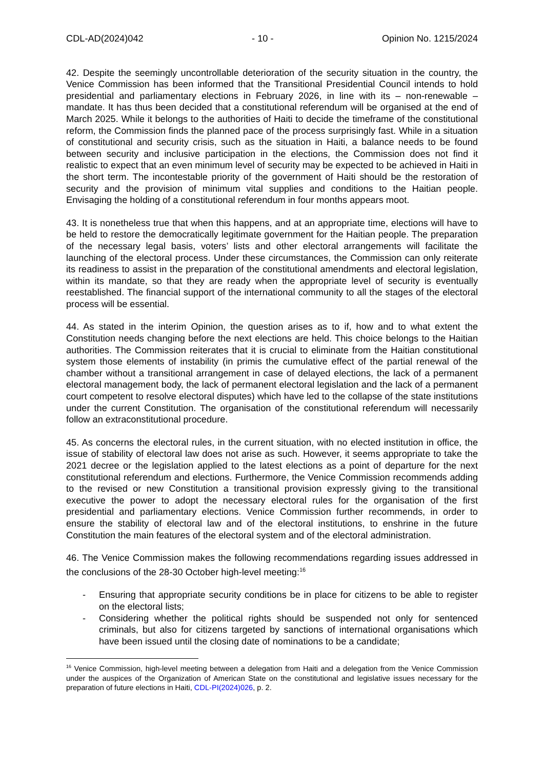CDL-AD(2024)042 - 10 - Opinion No. 1215/2024
42. Despite the seemingly uncontrollable deterioration of the security situation in the country, the Venice Commission has been informed that the Transitional Presidential Council intends to hold presidential and parliamentary elections in February 2026, in line with its – non-renewable – mandate. It has thus been decided that a constitutional referendum will be organised at the end of March 2025. While it belongs to the authorities of Haiti to decide the timeframe of the constitutional reform, the Commission finds the planned pace of the process surprisingly fast. While in a situation of constitutional and security crisis, such as the situation in Haiti, a balance needs to be found between security and inclusive participation in the elections, the Commission does not find it realistic to expect that an even minimum level of security may be expected to be achieved in Haiti in the short term. The incontestable priority of the government of Haiti should be the restoration of security and the provision of minimum vital supplies and conditions to the Haitian people. Envisaging the holding of a constitutional referendum in four months appears moot.
43. It is nonetheless true that when this happens, and at an appropriate time, elections will have to be held to restore the democratically legitimate government for the Haitian people. The preparation of the necessary legal basis, voters’ lists and other electoral arrangements will facilitate the launching of the electoral process. Under these circumstances, the Commission can only reiterate its readiness to assist in the preparation of the constitutional amendments and electoral legislation, within its mandate, so that they are ready when the appropriate level of security is eventually reestablished. The financial support of the international community to all the stages of the electoral process will be essential.
44. As stated in the interim Opinion, the question arises as to if, how and to what extent the Constitution needs changing before the next elections are held. This choice belongs to the Haitian authorities. The Commission reiterates that it is crucial to eliminate from the Haitian constitutional system those elements of instability (in primis the cumulative effect of the partial renewal of the chamber without a transitional arrangement in case of delayed elections, the lack of a permanent electoral management body, the lack of permanent electoral legislation and the lack of a permanent court competent to resolve electoral disputes) which have led to the collapse of the state institutions under the current Constitution. The organisation of the constitutional referendum will necessarily follow an extraconstitutional procedure.
45. As concerns the electoral rules, in the current situation, with no elected institution in office, the issue of stability of electoral law does not arise as such. However, it seems appropriate to take the 2021 decree or the legislation applied to the latest elections as a point of departure for the next constitutional referendum and elections. Furthermore, the Venice Commission recommends adding to the revised or new Constitution a transitional provision expressly giving to the transitional executive the power to adopt the necessary electoral rules for the organisation of the first presidential and parliamentary elections. Venice Commission further recommends, in order to ensure the stability of electoral law and of the electoral institutions, to enshrine in the future Constitution the main features of the electoral system and of the electoral administration.
46. The Venice Commission makes the following recommendations regarding issues addressed in the conclusions of the 28-30 October high-level meeting:<sup>16</sup>
- Ensuring that appropriate security conditions be in place for citizens to be able to register on the electoral lists;
- Considering whether the political rights should be suspended not only for sentenced criminals, but also for citizens targeted by sanctions of international organisations which have been issued until the closing date of nominations to be a candidate;
<sup>16</sup> Venice Commission, high-level meeting between a delegation from Haiti and a delegation from the Venice Commission under the auspices of the Organization of American State on the constitutional and legislative issues necessary for the preparation of future elections in Haiti, CDL-PI(2024)026, p. 2.